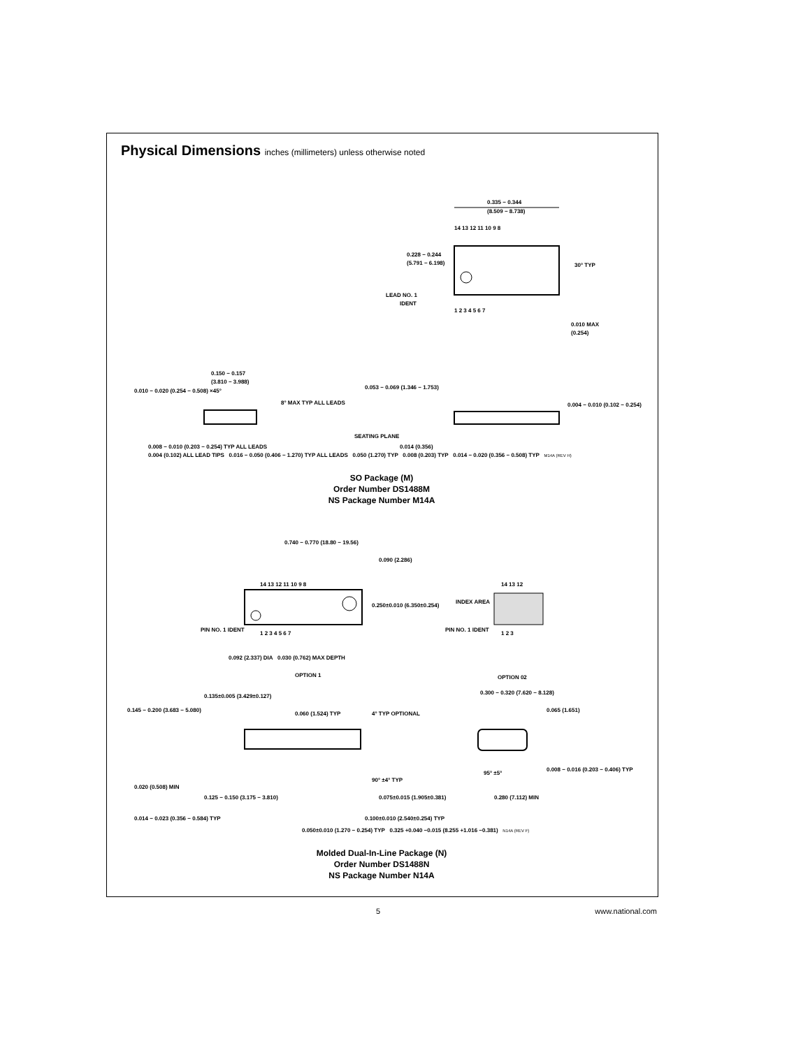Physical Dimensions inches (millimeters) unless otherwise noted
0.335 − 0.344
(8.509 − 8.738)
14 13 12 11 10 9 8
1 2 3 4 5 6 7
0.228 − 0.244
(5.791 − 6.198)
LEAD NO. 1
IDENT
30° TYP
0.010 MAX
(0.254)
0.150 − 0.157
(3.810 − 3.988)
0.010 − 0.020 (0.254 − 0.508) ×45°
8° MAX TYP ALL LEADS
0.008 − 0.010 (0.203 − 0.254) TYP ALL LEADS
0.053 − 0.069 (1.346 − 1.753)
0.004 − 0.010 (0.102 − 0.254)
SEATING PLANE
0.014 (0.356)
0.004 (0.102) ALL LEAD TIPS 0.016 − 0.050 (0.406 − 1.270) TYP ALL LEADS 0.050 (1.270) TYP 0.008 (0.203) TYP 0.014 − 0.020 (0.356 − 0.508) TYP M14A (REV H)
SO Package (M)
Order Number DS1488M
NS Package Number M14A
0.740 − 0.770 (18.80 − 19.56)
0.090 (2.286)
14 13 12 11 10 9 8
1 2 3 4 5 6 7
0.250±0.010 (6.350±0.254)
PIN NO. 1 IDENT
0.092 (2.337) DIA 0.030 (0.762) MAX DEPTH
OPTION 1
INDEX AREA
PIN NO. 1 IDENT
14 13 12
1 2 3
OPTION 02
0.135±0.005 (3.429±0.127)
0.145 − 0.200 (3.683 − 5.080)
0.060 (1.524) TYP
4° TYP OPTIONAL
0.300 − 0.320 (7.620 − 8.128)
0.065 (1.651)
0.020 (0.508) MIN
90° ±4° TYP
95° ±5°
0.008 − 0.016 (0.203 − 0.406) TYP
0.125 − 0.150 (3.175 − 3.810)
0.075±0.015 (1.905±0.381)
0.280 (7.112) MIN
0.014 − 0.023 (0.356 − 0.584) TYP
0.100±0.010 (2.540±0.254) TYP
0.050±0.010 (1.270 − 0.254) TYP 0.325 +0.040 −0.015 (8.255 +1.016 −0.381) N14A (REV F)
Molded Dual-In-Line Package (N)
Order Number DS1488N
NS Package Number N14A
5 www.national.com